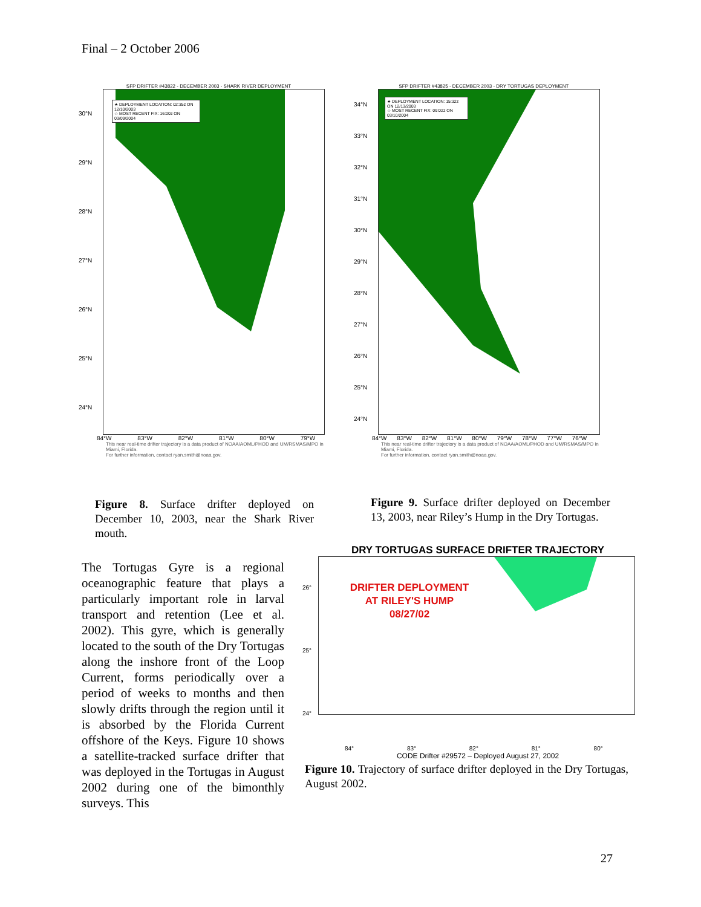Final – 2 October 2006
SFP DRIFTER #43822 - DECEMBER 2003 - SHARK RIVER DEPLOYMENT
30°N
29°N
28°N
27°N
26°N
25°N
24°N
★ DEPLOYMENT LOCATION: 02:35z ON 12/10/2003
☆ MOST RECENT FIX: 16:00z ON 03/09/2004
84°W 83°W 82°W 81°W 80°W 79°W
This near real-time drifter trajectory is a data product of NOAA/AOML/PHOD and UM/RSMAS/MPO in Miami, Florida.
For further information, contact ryan.smith@noaa.gov.
SFP DRIFTER #43825 - DECEMBER 2003 - DRY TORTUGAS DEPLOYMENT
34°N
33°N
32°N
31°N
30°N
29°N
28°N
27°N
26°N
25°N
24°N
★ DEPLOYMENT LOCATION: 15:32z ON 12/13/2003
☆ MOST RECENT FIX: 09:02z ON 03/10/2004
84°W 83°W 82°W 81°W 80°W 79°W 78°W 77°W 76°W
This near real-time drifter trajectory is a data product of NOAA/AOML/PHOD and UM/RSMAS/MPO in Miami, Florida.
For further information, contact ryan.smith@noaa.gov.
Figure 8. Surface drifter deployed on December 10, 2003, near the Shark River mouth.
Figure 9. Surface drifter deployed on December 13, 2003, near Riley’s Hump in the Dry Tortugas.
DRY TORTUGAS SURFACE DRIFTER TRAJECTORY
26°
25°
24°
DRIFTER DEPLOYMENT
AT RILEY'S HUMP
08/27/02
84° 83° 82° 81° 80°
CODE Drifter #29572 – Deployed August 27, 2002
Figure 10. Trajectory of surface drifter deployed in the Dry Tortugas, August 2002.
The Tortugas Gyre is a regional oceanographic feature that plays a particularly important role in larval transport and retention (Lee et al. 2002). This gyre, which is generally located to the south of the Dry Tortugas along the inshore front of the Loop Current, forms periodically over a period of weeks to months and then slowly drifts through the region until it is absorbed by the Florida Current offshore of the Keys. Figure 10 shows a satellite-tracked surface drifter that was deployed in the Tortugas in August 2002 during one of the bimonthly surveys. This
27